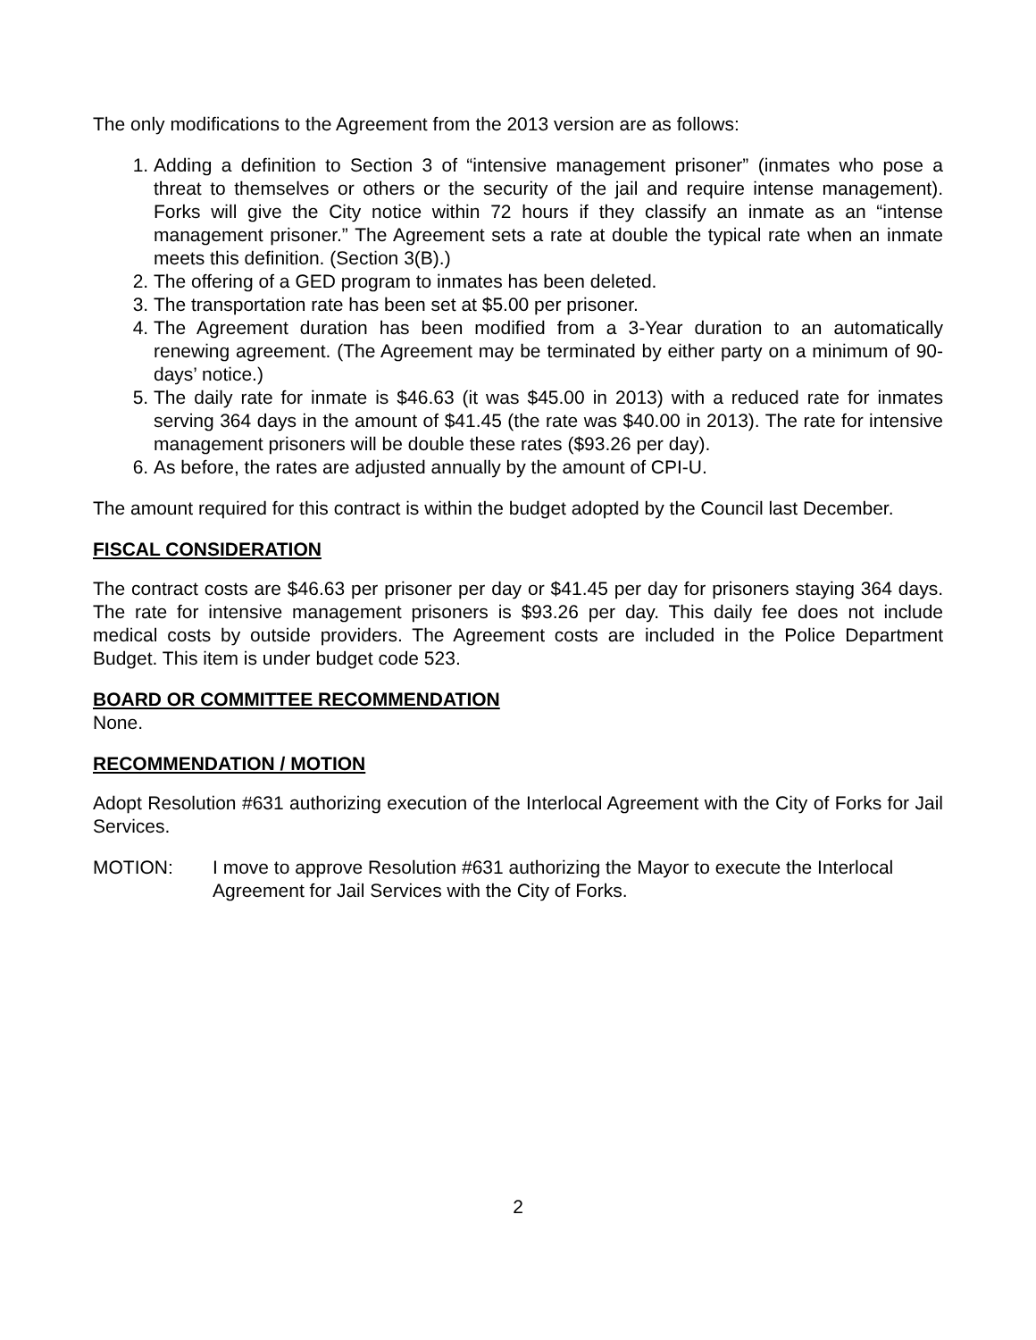The only modifications to the Agreement from the 2013 version are as follows:
1. Adding a definition to Section 3 of “intensive management prisoner” (inmates who pose a threat to themselves or others or the security of the jail and require intense management). Forks will give the City notice within 72 hours if they classify an inmate as an “intense management prisoner.” The Agreement sets a rate at double the typical rate when an inmate meets this definition. (Section 3(B).)
2. The offering of a GED program to inmates has been deleted.
3. The transportation rate has been set at $5.00 per prisoner.
4. The Agreement duration has been modified from a 3-Year duration to an automatically renewing agreement. (The Agreement may be terminated by either party on a minimum of 90-days’ notice.)
5. The daily rate for inmate is $46.63 (it was $45.00 in 2013) with a reduced rate for inmates serving 364 days in the amount of $41.45 (the rate was $40.00 in 2013). The rate for intensive management prisoners will be double these rates ($93.26 per day).
6. As before, the rates are adjusted annually by the amount of CPI-U.
The amount required for this contract is within the budget adopted by the Council last December.
FISCAL CONSIDERATION
The contract costs are $46.63 per prisoner per day or $41.45 per day for prisoners staying 364 days. The rate for intensive management prisoners is $93.26 per day. This daily fee does not include medical costs by outside providers. The Agreement costs are included in the Police Department Budget. This item is under budget code 523.
BOARD OR COMMITTEE RECOMMENDATION
None.
RECOMMENDATION / MOTION
Adopt Resolution #631 authorizing execution of the Interlocal Agreement with the City of Forks for Jail Services.
MOTION: I move to approve Resolution #631 authorizing the Mayor to execute the Interlocal Agreement for Jail Services with the City of Forks.
2